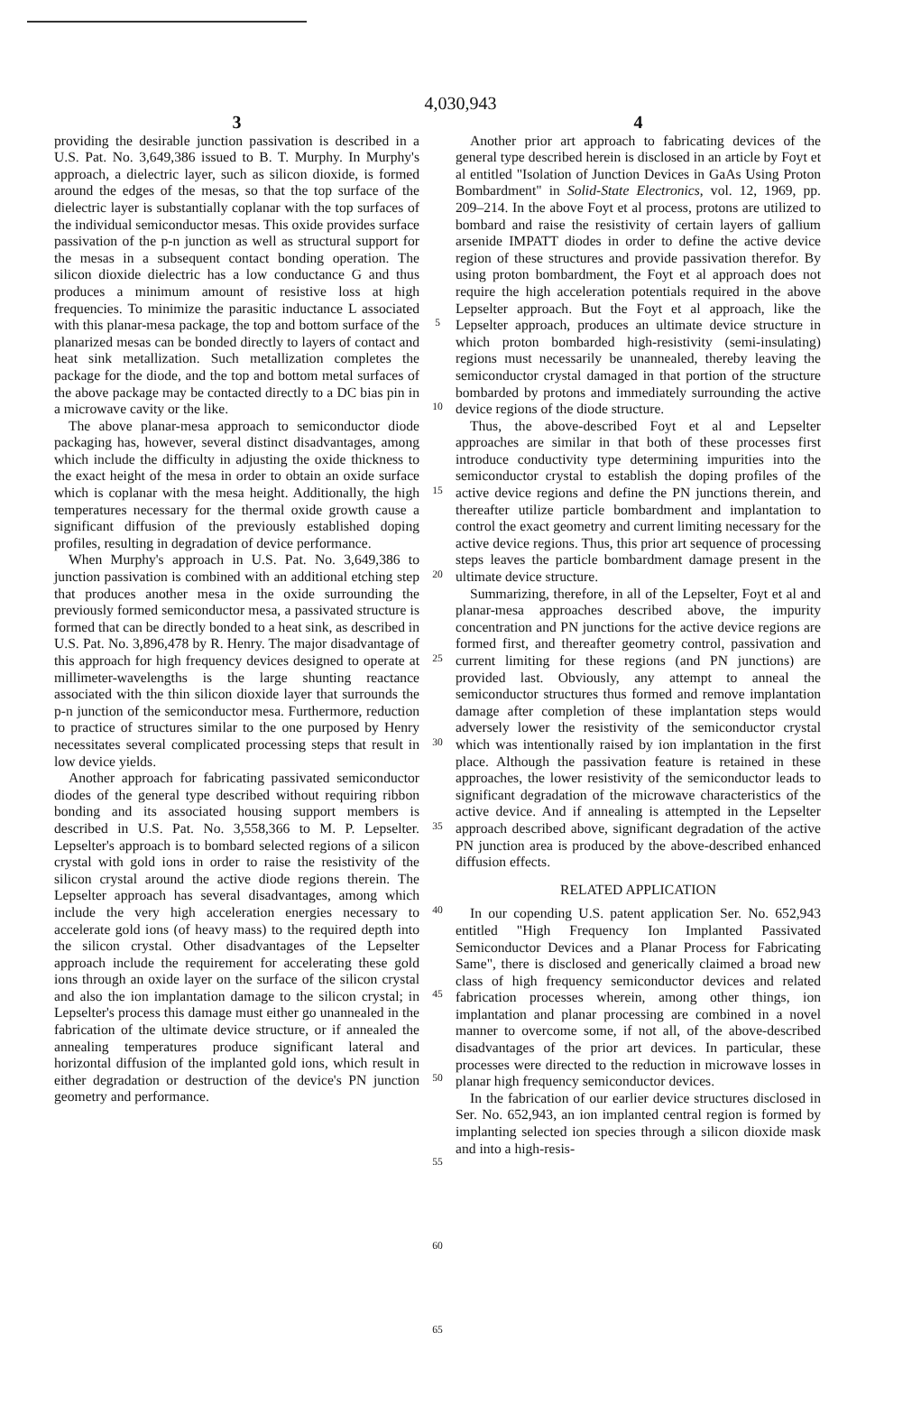4,030,943
3
providing the desirable junction passivation is described in a U.S. Pat. No. 3,649,386 issued to B. T. Murphy. In Murphy's approach, a dielectric layer, such as silicon dioxide, is formed around the edges of the mesas, so that the top surface of the dielectric layer is substantially coplanar with the top surfaces of the individual semiconductor mesas. This oxide provides surface passivation of the p-n junction as well as structural support for the mesas in a subsequent contact bonding operation. The silicon dioxide dielectric has a low conductance G and thus produces a minimum amount of resistive loss at high frequencies. To minimize the parasitic inductance L associated with this planar-mesa package, the top and bottom surface of the planarized mesas can be bonded directly to layers of contact and heat sink metallization. Such metallization completes the package for the diode, and the top and bottom metal surfaces of the above package may be contacted directly to a DC bias pin in a microwave cavity or the like.
The above planar-mesa approach to semiconductor diode packaging has, however, several distinct disadvantages, among which include the difficulty in adjusting the oxide thickness to the exact height of the mesa in order to obtain an oxide surface which is coplanar with the mesa height. Additionally, the high temperatures necessary for the thermal oxide growth cause a significant diffusion of the previously established doping profiles, resulting in degradation of device performance.
When Murphy's approach in U.S. Pat. No. 3,649,386 to junction passivation is combined with an additional etching step that produces another mesa in the oxide surrounding the previously formed semiconductor mesa, a passivated structure is formed that can be directly bonded to a heat sink, as described in U.S. Pat. No. 3,896,478 by R. Henry. The major disadvantage of this approach for high frequency devices designed to operate at millimeter-wavelengths is the large shunting reactance associated with the thin silicon dioxide layer that surrounds the p-n junction of the semiconductor mesa. Furthermore, reduction to practice of structures similar to the one purposed by Henry necessitates several complicated processing steps that result in low device yields.
Another approach for fabricating passivated semiconductor diodes of the general type described without requiring ribbon bonding and its associated housing support members is described in U.S. Pat. No. 3,558,366 to M. P. Lepselter. Lepselter's approach is to bombard selected regions of a silicon crystal with gold ions in order to raise the resistivity of the silicon crystal around the active diode regions therein. The Lepselter approach has several disadvantages, among which include the very high acceleration energies necessary to accelerate gold ions (of heavy mass) to the required depth into the silicon crystal. Other disadvantages of the Lepselter approach include the requirement for accelerating these gold ions through an oxide layer on the surface of the silicon crystal and also the ion implantation damage to the silicon crystal; in Lepselter's process this damage must either go unannealed in the fabrication of the ultimate device structure, or if annealed the annealing temperatures produce significant lateral and horizontal diffusion of the implanted gold ions, which result in either degradation or destruction of the device's PN junction geometry and performance.
5
10
15
20
25
30
35
40
45
50
55
60
65
4
Another prior art approach to fabricating devices of the general type described herein is disclosed in an article by Foyt et al entitled "Isolation of Junction Devices in GaAs Using Proton Bombardment" in Solid-State Electronics, vol. 12, 1969, pp. 209–214. In the above Foyt et al process, protons are utilized to bombard and raise the resistivity of certain layers of gallium arsenide IMPATT diodes in order to define the active device region of these structures and provide passivation therefor. By using proton bombardment, the Foyt et al approach does not require the high acceleration potentials required in the above Lepselter approach. But the Foyt et al approach, like the Lepselter approach, produces an ultimate device structure in which proton bombarded high-resistivity (semi-insulating) regions must necessarily be unannealed, thereby leaving the semiconductor crystal damaged in that portion of the structure bombarded by protons and immediately surrounding the active device regions of the diode structure.
Thus, the above-described Foyt et al and Lepselter approaches are similar in that both of these processes first introduce conductivity type determining impurities into the semiconductor crystal to establish the doping profiles of the active device regions and define the PN junctions therein, and thereafter utilize particle bombardment and implantation to control the exact geometry and current limiting necessary for the active device regions. Thus, this prior art sequence of processing steps leaves the particle bombardment damage present in the ultimate device structure.
Summarizing, therefore, in all of the Lepselter, Foyt et al and planar-mesa approaches described above, the impurity concentration and PN junctions for the active device regions are formed first, and thereafter geometry control, passivation and current limiting for these regions (and PN junctions) are provided last. Obviously, any attempt to anneal the semiconductor structures thus formed and remove implantation damage after completion of these implantation steps would adversely lower the resistivity of the semiconductor crystal which was intentionally raised by ion implantation in the first place. Although the passivation feature is retained in these approaches, the lower resistivity of the semiconductor leads to significant degradation of the microwave characteristics of the active device. And if annealing is attempted in the Lepselter approach described above, significant degradation of the active PN junction area is produced by the above-described enhanced diffusion effects.
RELATED APPLICATION
In our copending U.S. patent application Ser. No. 652,943 entitled "High Frequency Ion Implanted Passivated Semiconductor Devices and a Planar Process for Fabricating Same", there is disclosed and generically claimed a broad new class of high frequency semiconductor devices and related fabrication processes wherein, among other things, ion implantation and planar processing are combined in a novel manner to overcome some, if not all, of the above-described disadvantages of the prior art devices. In particular, these processes were directed to the reduction in microwave losses in planar high frequency semiconductor devices.
In the fabrication of our earlier device structures disclosed in Ser. No. 652,943, an ion implanted central region is formed by implanting selected ion species through a silicon dioxide mask and into a high-resis-